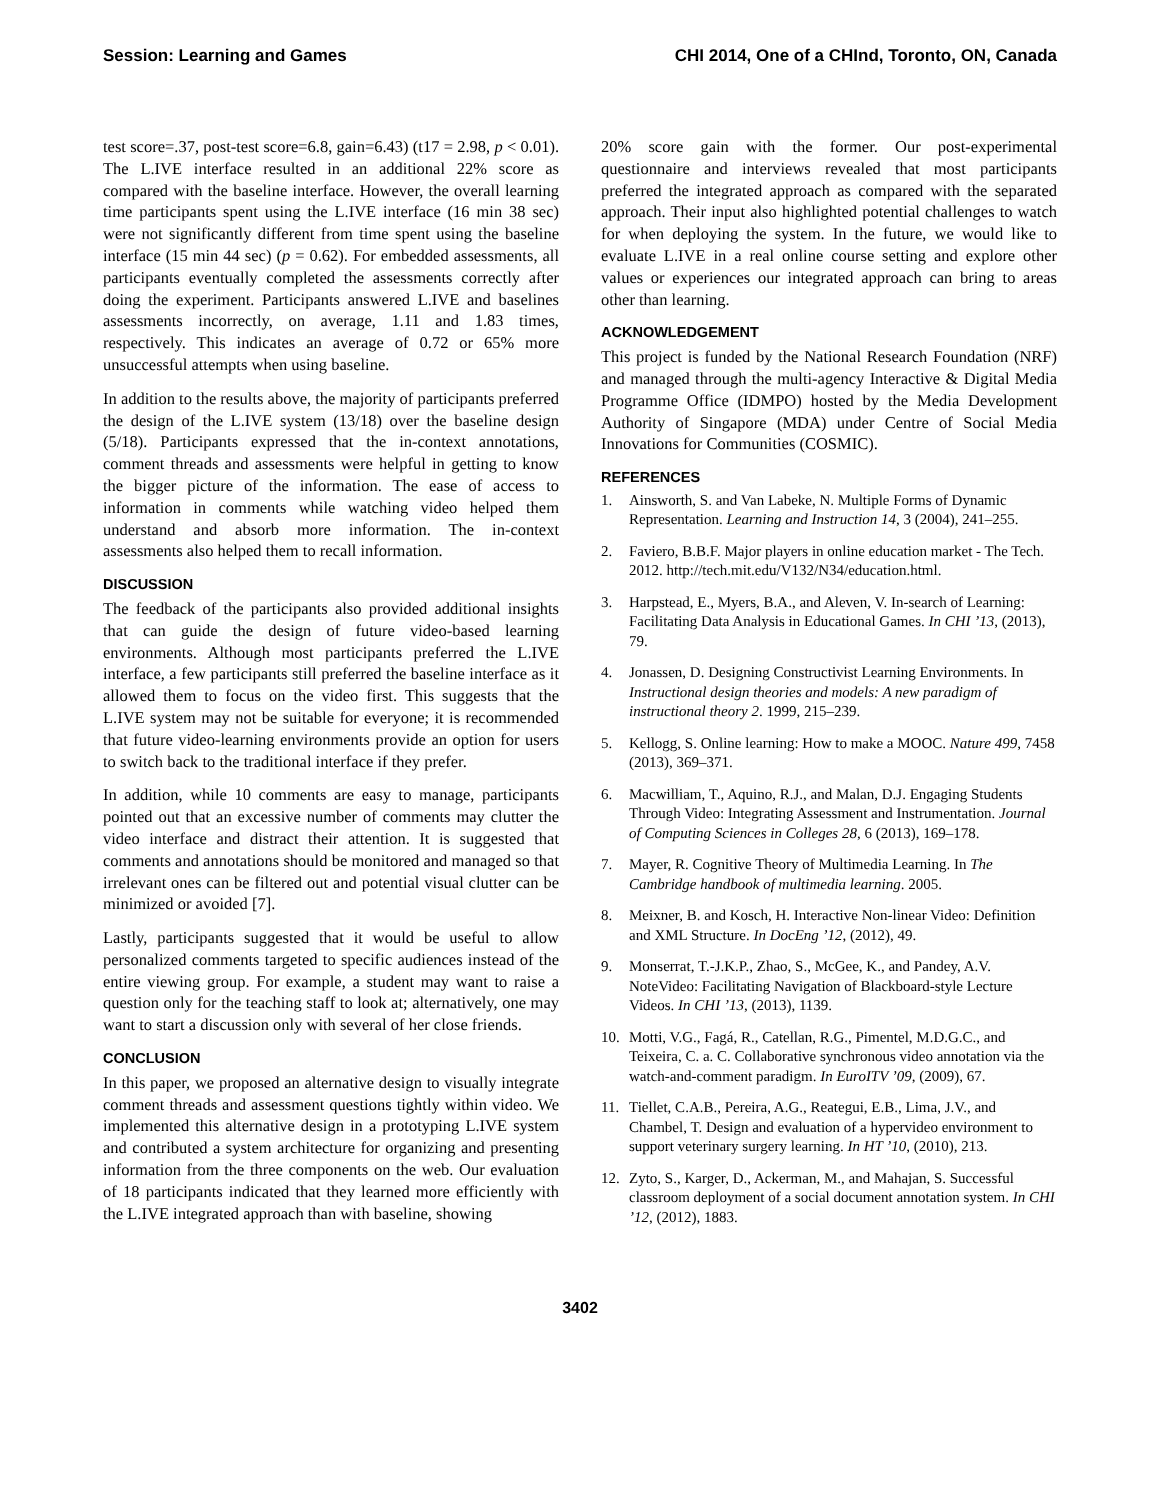Session: Learning and Games CHI 2014, One of a CHInd, Toronto, ON, Canada
test score=.37, post-test score=6.8, gain=6.43) (t17 = 2.98, p < 0.01). The L.IVE interface resulted in an additional 22% score as compared with the baseline interface. However, the overall learning time participants spent using the L.IVE interface (16 min 38 sec) were not significantly different from time spent using the baseline interface (15 min 44 sec) (p = 0.62). For embedded assessments, all participants eventually completed the assessments correctly after doing the experiment. Participants answered L.IVE and baselines assessments incorrectly, on average, 1.11 and 1.83 times, respectively. This indicates an average of 0.72 or 65% more unsuccessful attempts when using baseline.
In addition to the results above, the majority of participants preferred the design of the L.IVE system (13/18) over the baseline design (5/18). Participants expressed that the in-context annotations, comment threads and assessments were helpful in getting to know the bigger picture of the information. The ease of access to information in comments while watching video helped them understand and absorb more information. The in-context assessments also helped them to recall information.
DISCUSSION
The feedback of the participants also provided additional insights that can guide the design of future video-based learning environments. Although most participants preferred the L.IVE interface, a few participants still preferred the baseline interface as it allowed them to focus on the video first. This suggests that the L.IVE system may not be suitable for everyone; it is recommended that future video-learning environments provide an option for users to switch back to the traditional interface if they prefer.
In addition, while 10 comments are easy to manage, participants pointed out that an excessive number of comments may clutter the video interface and distract their attention. It is suggested that comments and annotations should be monitored and managed so that irrelevant ones can be filtered out and potential visual clutter can be minimized or avoided [7].
Lastly, participants suggested that it would be useful to allow personalized comments targeted to specific audiences instead of the entire viewing group. For example, a student may want to raise a question only for the teaching staff to look at; alternatively, one may want to start a discussion only with several of her close friends.
CONCLUSION
In this paper, we proposed an alternative design to visually integrate comment threads and assessment questions tightly within video. We implemented this alternative design in a prototyping L.IVE system and contributed a system architecture for organizing and presenting information from the three components on the web. Our evaluation of 18 participants indicated that they learned more efficiently with the L.IVE integrated approach than with baseline, showing
20% score gain with the former. Our post-experimental questionnaire and interviews revealed that most participants preferred the integrated approach as compared with the separated approach. Their input also highlighted potential challenges to watch for when deploying the system. In the future, we would like to evaluate L.IVE in a real online course setting and explore other values or experiences our integrated approach can bring to areas other than learning.
ACKNOWLEDGEMENT
This project is funded by the National Research Foundation (NRF) and managed through the multi-agency Interactive & Digital Media Programme Office (IDMPO) hosted by the Media Development Authority of Singapore (MDA) under Centre of Social Media Innovations for Communities (COSMIC).
REFERENCES
1. Ainsworth, S. and Van Labeke, N. Multiple Forms of Dynamic Representation. Learning and Instruction 14, 3 (2004), 241–255.
2. Faviero, B.B.F. Major players in online education market - The Tech. 2012. http://tech.mit.edu/V132/N34/education.html.
3. Harpstead, E., Myers, B.A., and Aleven, V. In-search of Learning: Facilitating Data Analysis in Educational Games. In CHI ’13, (2013), 79.
4. Jonassen, D. Designing Constructivist Learning Environments. In Instructional design theories and models: A new paradigm of instructional theory 2. 1999, 215–239.
5. Kellogg, S. Online learning: How to make a MOOC. Nature 499, 7458 (2013), 369–371.
6. Macwilliam, T., Aquino, R.J., and Malan, D.J. Engaging Students Through Video: Integrating Assessment and Instrumentation. Journal of Computing Sciences in Colleges 28, 6 (2013), 169–178.
7. Mayer, R. Cognitive Theory of Multimedia Learning. In The Cambridge handbook of multimedia learning. 2005.
8. Meixner, B. and Kosch, H. Interactive Non-linear Video: Definition and XML Structure. In DocEng ’12, (2012), 49.
9. Monserrat, T.-J.K.P., Zhao, S., McGee, K., and Pandey, A.V. NoteVideo: Facilitating Navigation of Blackboard-style Lecture Videos. In CHI ’13, (2013), 1139.
10. Motti, V.G., Fagá, R., Catellan, R.G., Pimentel, M.D.G.C., and Teixeira, C. a. C. Collaborative synchronous video annotation via the watch-and-comment paradigm. In EuroITV ’09, (2009), 67.
11. Tiellet, C.A.B., Pereira, A.G., Reategui, E.B., Lima, J.V., and Chambel, T. Design and evaluation of a hypervideo environment to support veterinary surgery learning. In HT ’10, (2010), 213.
12. Zyto, S., Karger, D., Ackerman, M., and Mahajan, S. Successful classroom deployment of a social document annotation system. In CHI ’12, (2012), 1883.
3402